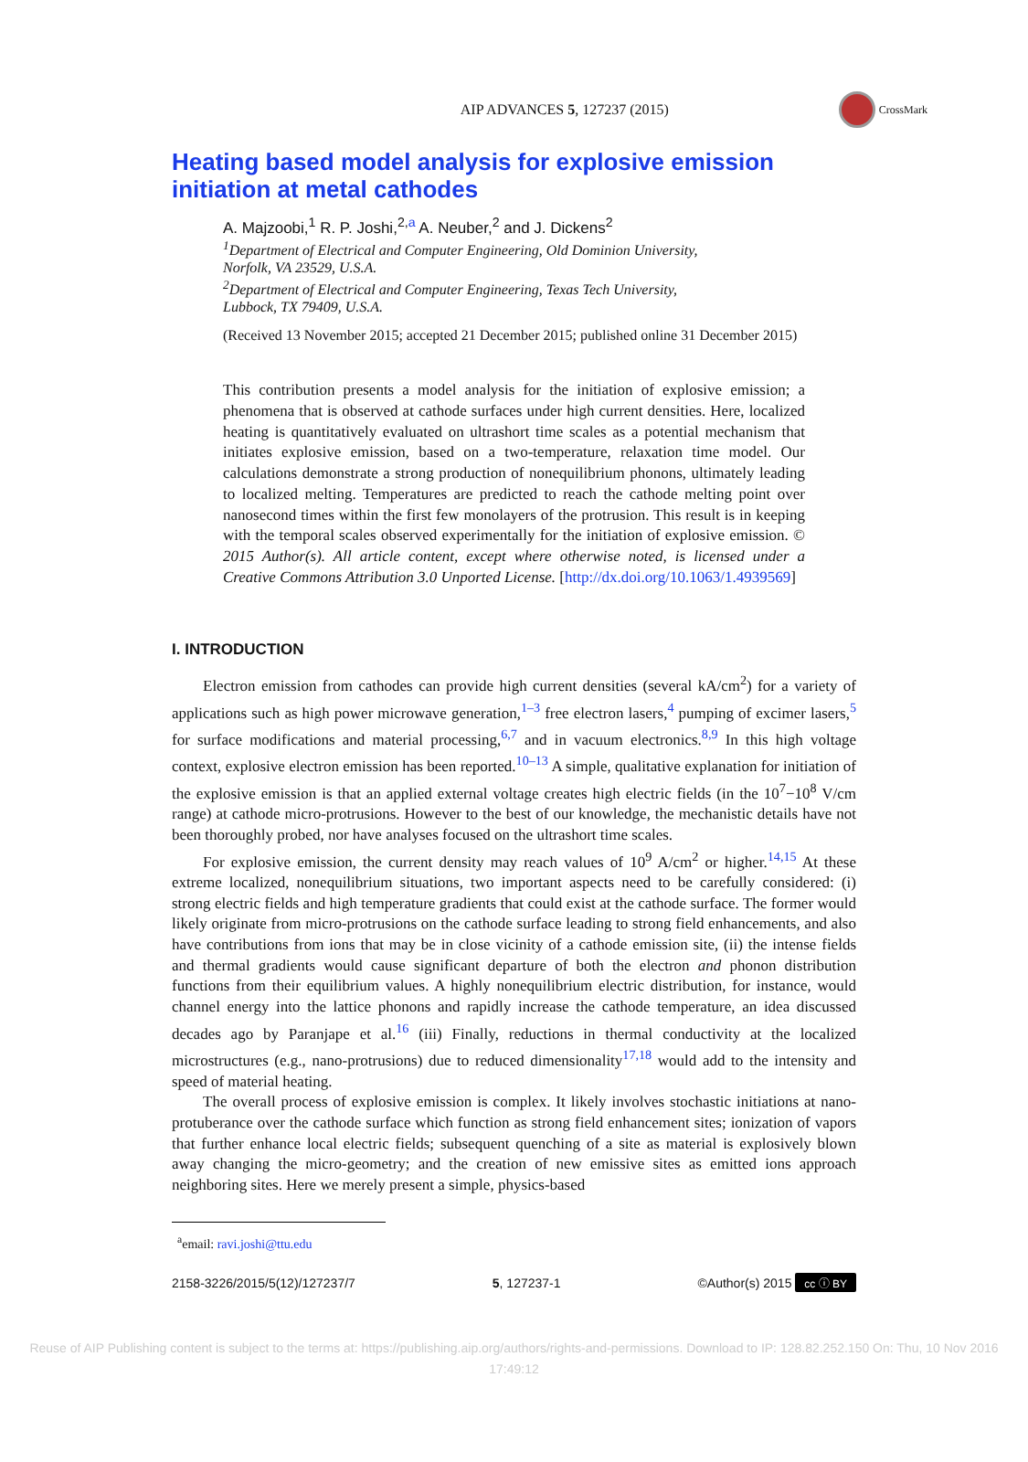AIP ADVANCES 5, 127237 (2015)
CrossMark
Heating based model analysis for explosive emission initiation at metal cathodes
A. Majzoobi,<sup>1</sup> R. P. Joshi,<sup>2,a</sup> A. Neuber,<sup>2</sup> and J. Dickens<sup>2</sup>
<sup>1</sup> Department of Electrical and Computer Engineering, Old Dominion University,
Norfolk, VA 23529, U.S.A.
<sup>2</sup> Department of Electrical and Computer Engineering, Texas Tech University,
Lubbock, TX 79409, U.S.A.
(Received 13 November 2015; accepted 21 December 2015; published online 31 December 2015)
This contribution presents a model analysis for the initiation of explosive emission; a phenomena that is observed at cathode surfaces under high current densities. Here, localized heating is quantitatively evaluated on ultrashort time scales as a potential mechanism that initiates explosive emission, based on a two-temperature, relaxation time model. Our calculations demonstrate a strong production of nonequilibrium phonons, ultimately leading to localized melting. Temperatures are predicted to reach the cathode melting point over nanosecond times within the first few monolayers of the protrusion. This result is in keeping with the temporal scales observed experimentally for the initiation of explosive emission. © 2015 Author(s). All article content, except where otherwise noted, is licensed under a Creative Commons Attribution 3.0 Unported License. [http://dx.doi.org/10.1063/1.4939569]
I. INTRODUCTION
Electron emission from cathodes can provide high current densities (several kA/cm<sup>2</sup>) for a variety of applications such as high power microwave generation,<sup>1–3</sup> free electron lasers,<sup>4</sup> pumping of excimer lasers,<sup>5</sup> for surface modifications and material processing,<sup>6,7</sup> and in vacuum electronics.<sup>8,9</sup> In this high voltage context, explosive electron emission has been reported.<sup>10–13</sup> A simple, qualitative explanation for initiation of the explosive emission is that an applied external voltage creates high electric fields (in the 10<sup>7</sup>−10<sup>8</sup> V/cm range) at cathode micro-protrusions. However to the best of our knowledge, the mechanistic details have not been thoroughly probed, nor have analyses focused on the ultrashort time scales.
For explosive emission, the current density may reach values of 10<sup>9</sup> A/cm<sup>2</sup> or higher.<sup>14,15</sup> At these extreme localized, nonequilibrium situations, two important aspects need to be carefully considered: (i) strong electric fields and high temperature gradients that could exist at the cathode surface. The former would likely originate from micro-protrusions on the cathode surface leading to strong field enhancements, and also have contributions from ions that may be in close vicinity of a cathode emission site, (ii) the intense fields and thermal gradients would cause significant departure of both the electron and phonon distribution functions from their equilibrium values. A highly nonequilibrium electric distribution, for instance, would channel energy into the lattice phonons and rapidly increase the cathode temperature, an idea discussed decades ago by Paranjape et al.<sup>16</sup> (iii) Finally, reductions in thermal conductivity at the localized microstructures (e.g., nano-protrusions) due to reduced dimensionality<sup>17,18</sup> would add to the intensity and speed of material heating.
The overall process of explosive emission is complex. It likely involves stochastic initiations at nano-protuberance over the cathode surface which function as strong field enhancement sites; ionization of vapors that further enhance local electric fields; subsequent quenching of a site as material is explosively blown away changing the micro-geometry; and the creation of new emissive sites as emitted ions approach neighboring sites. Here we merely present a simple, physics-based
<sup>a</sup> email: ravi.joshi@ttu.edu
2158-3226/2015/5(12)/127237/7 5, 127237-1 ©Author(s) 2015 cc ⓘ BY
Reuse of AIP Publishing content is subject to the terms at: https://publishing.aip.org/authors/rights-and-permissions. Download to IP: 128.82.252.150 On: Thu, 10 Nov 2016 17:49:12